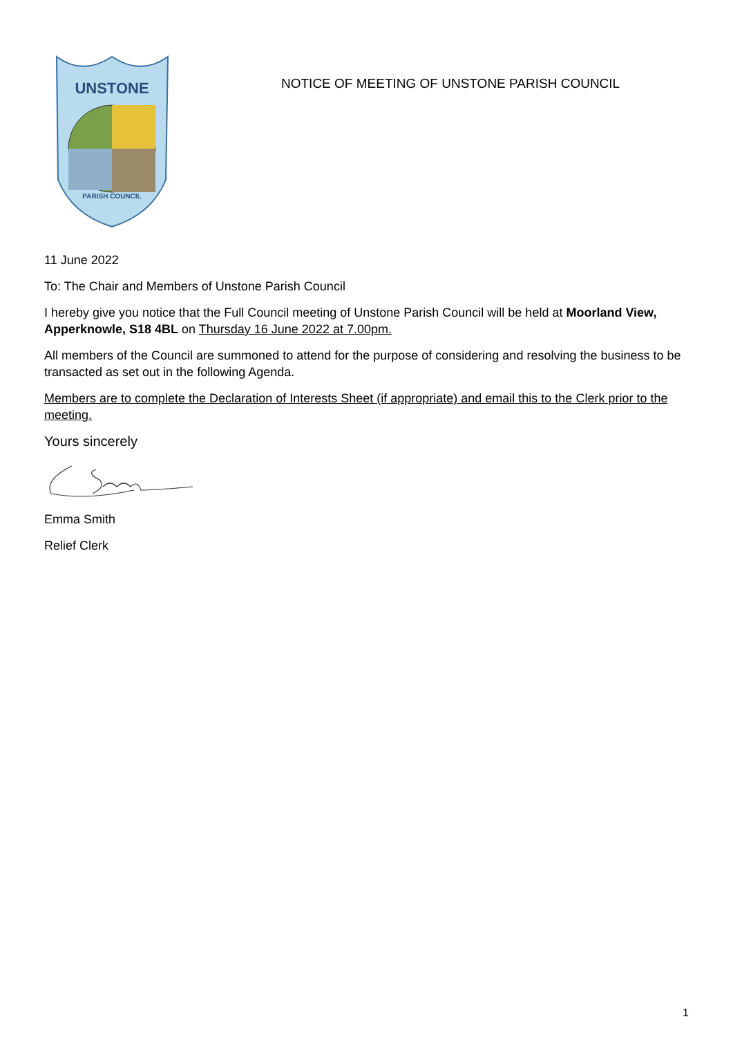UNSTONE
PARISH COUNCIL
NOTICE OF MEETING OF UNSTONE PARISH COUNCIL
11 June 2022
To: The Chair and Members of Unstone Parish Council
I hereby give you notice that the Full Council meeting of Unstone Parish Council will be held at Moorland View, Apperknowle, S18 4BL on Thursday 16 June 2022 at 7.00pm.
All members of the Council are summoned to attend for the purpose of considering and resolving the business to be transacted as set out in the following Agenda.
Members are to complete the Declaration of Interests Sheet (if appropriate) and email this to the Clerk prior to the meeting.
Yours sincerely
Emma Smith
Relief Clerk
1